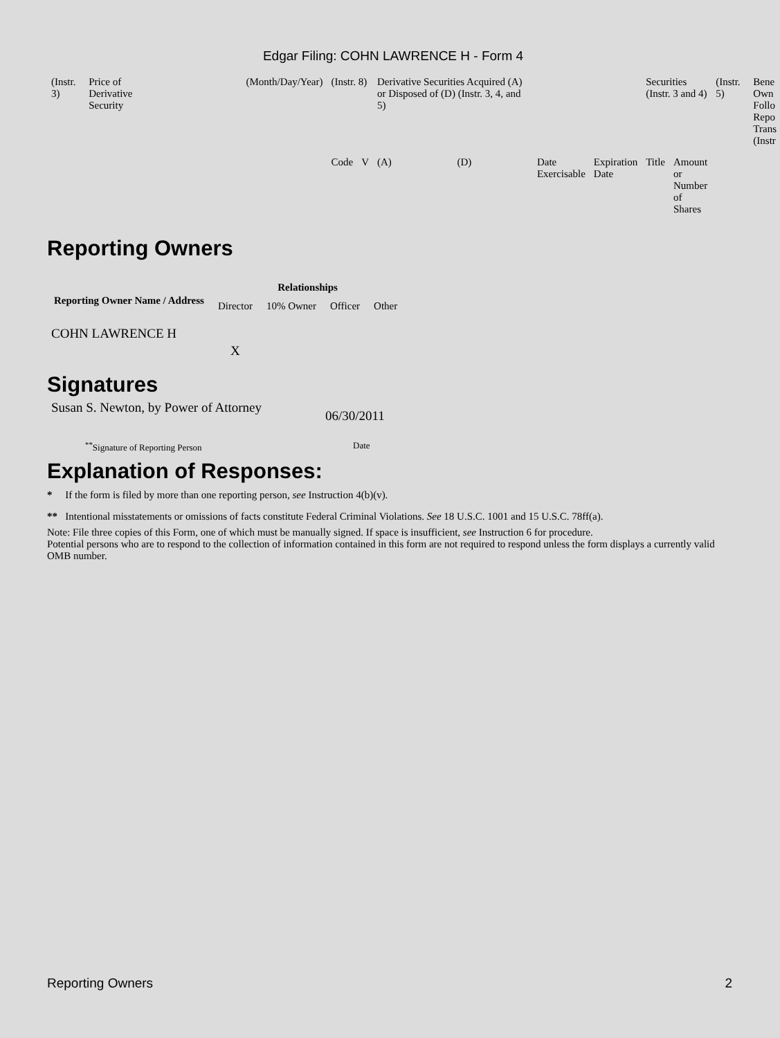Edgar Filing: COHN LAWRENCE H - Form 4
| (Instr. 3) | Price of Derivative Security | | (Month/Day/Year) | (Instr. 8) | | Derivative Securities Acquired (A) or Disposed of (D) (Instr. 3, 4, and 5) | | | | Securities (Instr. 3 and 4) | | (Instr. 5) | Bene Own Follo Repo Trans (Instr |
| | | | | Code | V | (A) | (D) | Date Exercisable | Expiration Date | Title | Amount or Number of Shares | | |
Reporting Owners
| Reporting Owner Name / Address | Relationships | | | |
| --- | --- | --- | --- | --- |
| | Director | 10% Owner | Officer | Other |
| COHN LAWRENCE H | X | | | |
Signatures
| Susan S. Newton, by Power of Attorney | 06/30/2011 |
| <sup>**</sup> Signature of Reporting Person | Date |
Explanation of Responses:
* If the form is filed by more than one reporting person, see Instruction 4(b)(v).
** Intentional misstatements or omissions of facts constitute Federal Criminal Violations. See 18 U.S.C. 1001 and 15 U.S.C. 78ff(a).
Note: File three copies of this Form, one of which must be manually signed. If space is insufficient, see Instruction 6 for procedure.
Potential persons who are to respond to the collection of information contained in this form are not required to respond unless the form displays a currently valid OMB number.
Reporting Owners 2